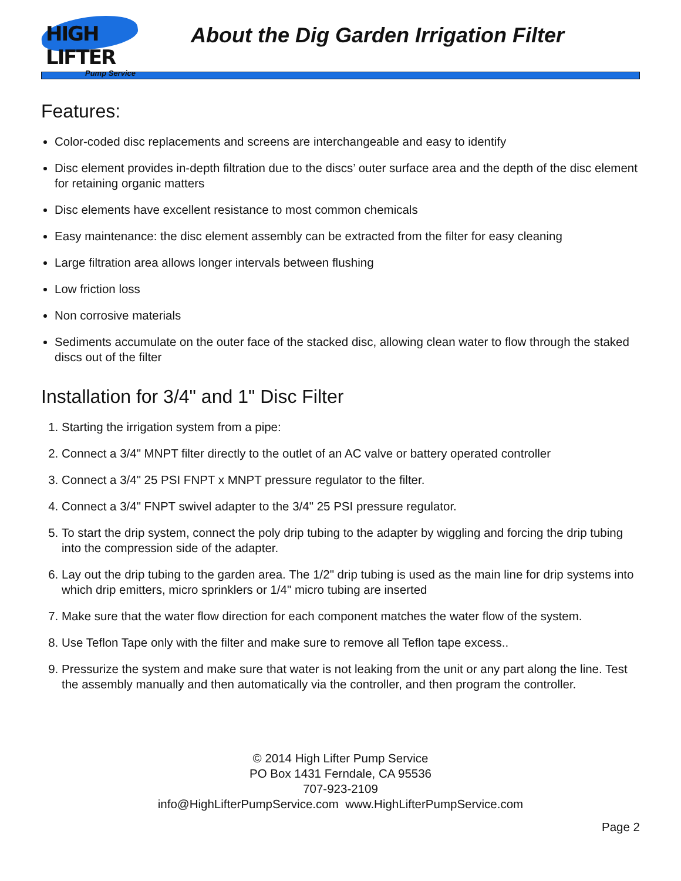HIGH LIFTER
Pump Service
About the Dig Garden Irrigation Filter
Features:
Color-coded disc replacements and screens are interchangeable and easy to identify
Disc element provides in-depth filtration due to the discs’ outer surface area and the depth of the disc element for retaining organic matters
Disc elements have excellent resistance to most common chemicals
Easy maintenance: the disc element assembly can be extracted from the filter for easy cleaning
Large filtration area allows longer intervals between flushing
Low friction loss
Non corrosive materials
Sediments accumulate on the outer face of the stacked disc, allowing clean water to flow through the staked discs out of the filter
Installation for 3/4" and 1" Disc Filter
1. Starting the irrigation system from a pipe:
2. Connect a 3/4" MNPT filter directly to the outlet of an AC valve or battery operated controller
3. Connect a 3/4" 25 PSI FNPT x MNPT pressure regulator to the filter.
4. Connect a 3/4" FNPT swivel adapter to the 3/4" 25 PSI pressure regulator.
5. To start the drip system, connect the poly drip tubing to the adapter by wiggling and forcing the drip tubing into the compression side of the adapter.
6. Lay out the drip tubing to the garden area. The 1/2" drip tubing is used as the main line for drip systems into which drip emitters, micro sprinklers or 1/4" micro tubing are inserted
7. Make sure that the water flow direction for each component matches the water flow of the system.
8. Use Teflon Tape only with the filter and make sure to remove all Teflon tape excess..
9. Pressurize the system and make sure that water is not leaking from the unit or any part along the line. Test the assembly manually and then automatically via the controller, and then program the controller.
© 2014 High Lifter Pump Service
PO Box 1431 Ferndale, CA 95536
707-923-2109
info@HighLifterPumpService.com www.HighLifterPumpService.com
Page 2